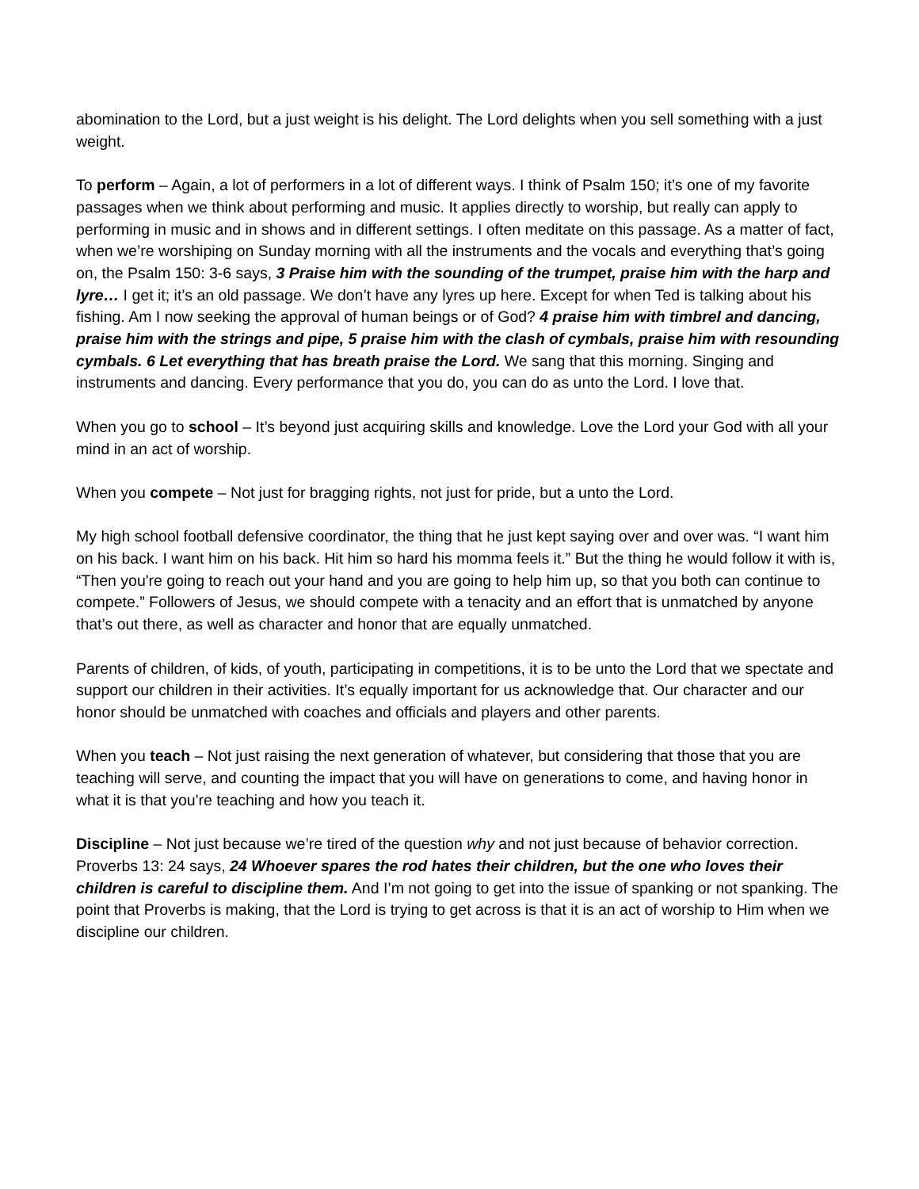abomination to the Lord, but a just weight is his delight. The Lord delights when you sell something with a just weight.
To perform – Again, a lot of performers in a lot of different ways. I think of Psalm 150; it’s one of my favorite passages when we think about performing and music. It applies directly to worship, but really can apply to performing in music and in shows and in different settings. I often meditate on this passage. As a matter of fact, when we’re worshiping on Sunday morning with all the instruments and the vocals and everything that’s going on, the Psalm 150: 3-6 says, 3 Praise him with the sounding of the trumpet, praise him with the harp and lyre… I get it; it’s an old passage. We don’t have any lyres up here. Except for when Ted is talking about his fishing. Am I now seeking the approval of human beings or of God? 4 praise him with timbrel and dancing, praise him with the strings and pipe, 5 praise him with the clash of cymbals, praise him with resounding cymbals. 6 Let everything that has breath praise the Lord. We sang that this morning. Singing and instruments and dancing. Every performance that you do, you can do as unto the Lord. I love that.
When you go to school – It’s beyond just acquiring skills and knowledge. Love the Lord your God with all your mind in an act of worship.
When you compete – Not just for bragging rights, not just for pride, but a unto the Lord.
My high school football defensive coordinator, the thing that he just kept saying over and over was. “I want him on his back. I want him on his back. Hit him so hard his momma feels it.” But the thing he would follow it with is, “Then you're going to reach out your hand and you are going to help him up, so that you both can continue to compete.” Followers of Jesus, we should compete with a tenacity and an effort that is unmatched by anyone that’s out there, as well as character and honor that are equally unmatched.
Parents of children, of kids, of youth, participating in competitions, it is to be unto the Lord that we spectate and support our children in their activities. It’s equally important for us acknowledge that. Our character and our honor should be unmatched with coaches and officials and players and other parents.
When you teach – Not just raising the next generation of whatever, but considering that those that you are teaching will serve, and counting the impact that you will have on generations to come, and having honor in what it is that you're teaching and how you teach it.
Discipline – Not just because we’re tired of the question why and not just because of behavior correction. Proverbs 13: 24 says, 24 Whoever spares the rod hates their children, but the one who loves their children is careful to discipline them. And I’m not going to get into the issue of spanking or not spanking. The point that Proverbs is making, that the Lord is trying to get across is that it is an act of worship to Him when we discipline our children.